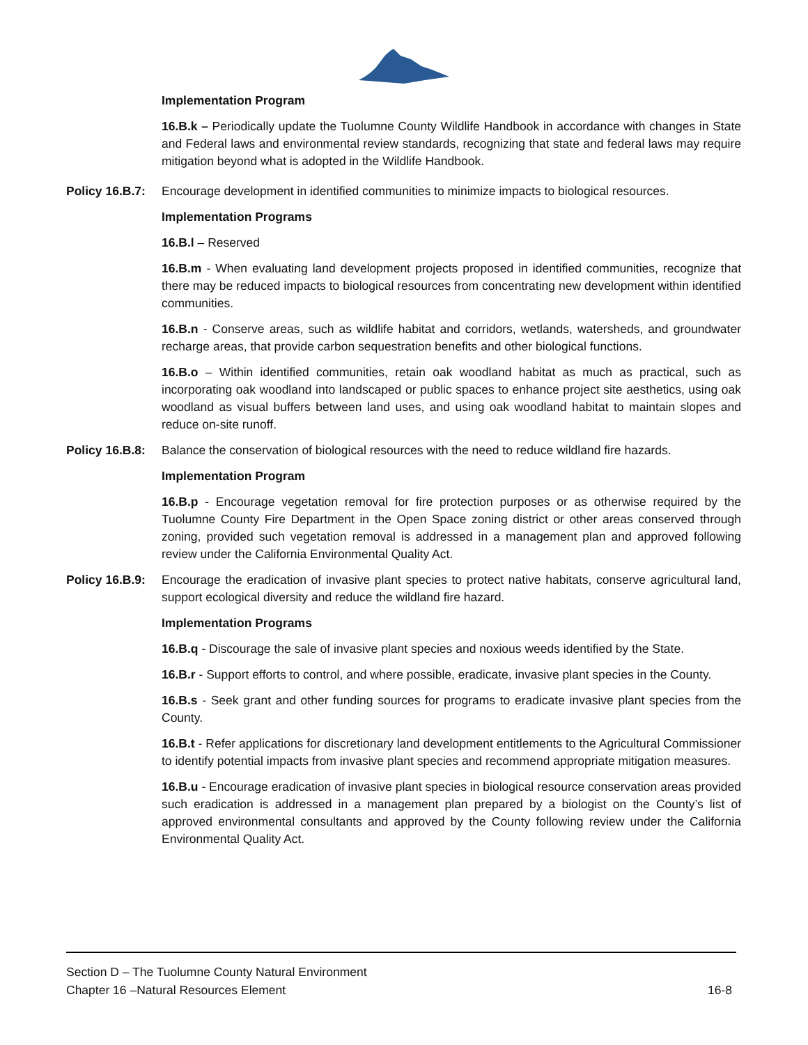Implementation Program
16.B.k – Periodically update the Tuolumne County Wildlife Handbook in accordance with changes in State and Federal laws and environmental review standards, recognizing that state and federal laws may require mitigation beyond what is adopted in the Wildlife Handbook.
Policy 16.B.7: Encourage development in identified communities to minimize impacts to biological resources.
Implementation Programs
16.B.l – Reserved
16.B.m - When evaluating land development projects proposed in identified communities, recognize that there may be reduced impacts to biological resources from concentrating new development within identified communities.
16.B.n - Conserve areas, such as wildlife habitat and corridors, wetlands, watersheds, and groundwater recharge areas, that provide carbon sequestration benefits and other biological functions.
16.B.o – Within identified communities, retain oak woodland habitat as much as practical, such as incorporating oak woodland into landscaped or public spaces to enhance project site aesthetics, using oak woodland as visual buffers between land uses, and using oak woodland habitat to maintain slopes and reduce on-site runoff.
Policy 16.B.8: Balance the conservation of biological resources with the need to reduce wildland fire hazards.
Implementation Program
16.B.p - Encourage vegetation removal for fire protection purposes or as otherwise required by the Tuolumne County Fire Department in the Open Space zoning district or other areas conserved through zoning, provided such vegetation removal is addressed in a management plan and approved following review under the California Environmental Quality Act.
Policy 16.B.9: Encourage the eradication of invasive plant species to protect native habitats, conserve agricultural land, support ecological diversity and reduce the wildland fire hazard.
Implementation Programs
16.B.q - Discourage the sale of invasive plant species and noxious weeds identified by the State.
16.B.r - Support efforts to control, and where possible, eradicate, invasive plant species in the County.
16.B.s - Seek grant and other funding sources for programs to eradicate invasive plant species from the County.
16.B.t - Refer applications for discretionary land development entitlements to the Agricultural Commissioner to identify potential impacts from invasive plant species and recommend appropriate mitigation measures.
16.B.u - Encourage eradication of invasive plant species in biological resource conservation areas provided such eradication is addressed in a management plan prepared by a biologist on the County’s list of approved environmental consultants and approved by the County following review under the California Environmental Quality Act.
Section D – The Tuolumne County Natural Environment
Chapter 16 –Natural Resources Element 16-8